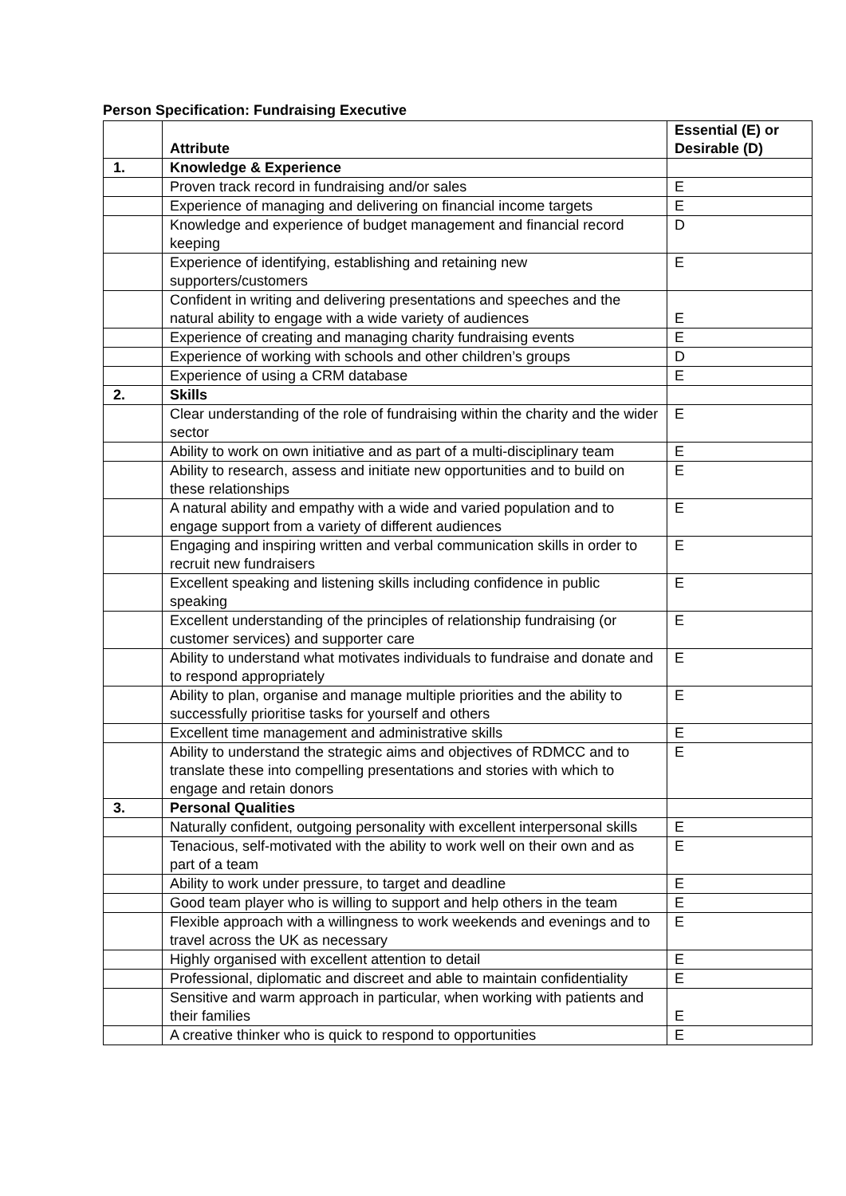Person Specification: Fundraising Executive
| | Attribute | Essential (E) or Desirable (D) |
| --- | --- | --- |
| 1. | Knowledge & Experience | |
| | Proven track record in fundraising and/or sales | E |
| | Experience of managing and delivering on financial income targets | E |
| | Knowledge and experience of budget management and financial record keeping | D |
| | Experience of identifying, establishing and retaining new supporters/customers | E |
| | Confident in writing and delivering presentations and speeches and the natural ability to engage with a wide variety of audiences | E |
| | Experience of creating and managing charity fundraising events | E |
| | Experience of working with schools and other children’s groups | D |
| | Experience of using a CRM database | E |
| 2. | Skills | |
| | Clear understanding of the role of fundraising within the charity and the wider sector | E |
| | Ability to work on own initiative and as part of a multi-disciplinary team | E |
| | Ability to research, assess and initiate new opportunities and to build on these relationships | E |
| | A natural ability and empathy with a wide and varied population and to engage support from a variety of different audiences | E |
| | Engaging and inspiring written and verbal communication skills in order to recruit new fundraisers | E |
| | Excellent speaking and listening skills including confidence in public speaking | E |
| | Excellent understanding of the principles of relationship fundraising (or customer services) and supporter care | E |
| | Ability to understand what motivates individuals to fundraise and donate and to respond appropriately | E |
| | Ability to plan, organise and manage multiple priorities and the ability to successfully prioritise tasks for yourself and others | E |
| | Excellent time management and administrative skills | E |
| | Ability to understand the strategic aims and objectives of RDMCC and to translate these into compelling presentations and stories with which to engage and retain donors | E |
| 3. | Personal Qualities | |
| | Naturally confident, outgoing personality with excellent interpersonal skills | E |
| | Tenacious, self-motivated with the ability to work well on their own and as part of a team | E |
| | Ability to work under pressure, to target and deadline | E |
| | Good team player who is willing to support and help others in the team | E |
| | Flexible approach with a willingness to work weekends and evenings and to travel across the UK as necessary | E |
| | Highly organised with excellent attention to detail | E |
| | Professional, diplomatic and discreet and able to maintain confidentiality | E |
| | Sensitive and warm approach in particular, when working with patients and their families | E |
| | A creative thinker who is quick to respond to opportunities | E |